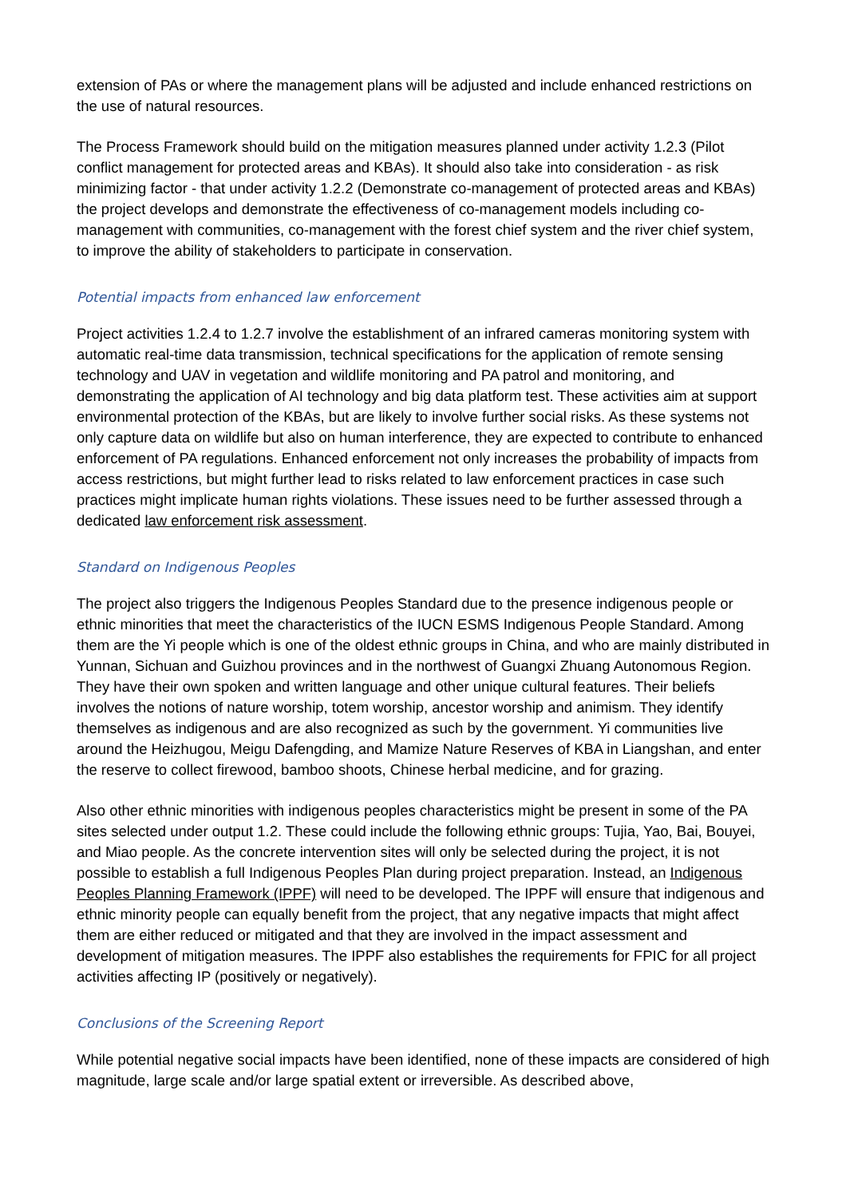extension of PAs or where the management plans will be adjusted and include enhanced restrictions on the use of natural resources.
The Process Framework should build on the mitigation measures planned under activity 1.2.3 (Pilot conflict management for protected areas and KBAs). It should also take into consideration - as risk minimizing factor - that under activity 1.2.2 (Demonstrate co-management of protected areas and KBAs) the project develops and demonstrate the effectiveness of co-management models including co-management with communities, co-management with the forest chief system and the river chief system, to improve the ability of stakeholders to participate in conservation.
Potential impacts from enhanced law enforcement
Project activities 1.2.4 to 1.2.7 involve the establishment of an infrared cameras monitoring system with automatic real-time data transmission, technical specifications for the application of remote sensing technology and UAV in vegetation and wildlife monitoring and PA patrol and monitoring, and demonstrating the application of AI technology and big data platform test. These activities aim at support environmental protection of the KBAs, but are likely to involve further social risks. As these systems not only capture data on wildlife but also on human interference, they are expected to contribute to enhanced enforcement of PA regulations. Enhanced enforcement not only increases the probability of impacts from access restrictions, but might further lead to risks related to law enforcement practices in case such practices might implicate human rights violations. These issues need to be further assessed through a dedicated law enforcement risk assessment.
Standard on Indigenous Peoples
The project also triggers the Indigenous Peoples Standard due to the presence indigenous people or ethnic minorities that meet the characteristics of the IUCN ESMS Indigenous People Standard. Among them are the Yi people which is one of the oldest ethnic groups in China, and who are mainly distributed in Yunnan, Sichuan and Guizhou provinces and in the northwest of Guangxi Zhuang Autonomous Region. They have their own spoken and written language and other unique cultural features. Their beliefs involves the notions of nature worship, totem worship, ancestor worship and animism. They identify themselves as indigenous and are also recognized as such by the government. Yi communities live around the Heizhugou, Meigu Dafengding, and Mamize Nature Reserves of KBA in Liangshan, and enter the reserve to collect firewood, bamboo shoots, Chinese herbal medicine, and for grazing.
Also other ethnic minorities with indigenous peoples characteristics might be present in some of the PA sites selected under output 1.2. These could include the following ethnic groups: Tujia, Yao, Bai, Bouyei, and Miao people. As the concrete intervention sites will only be selected during the project, it is not possible to establish a full Indigenous Peoples Plan during project preparation. Instead, an Indigenous Peoples Planning Framework (IPPF) will need to be developed. The IPPF will ensure that indigenous and ethnic minority people can equally benefit from the project, that any negative impacts that might affect them are either reduced or mitigated and that they are involved in the impact assessment and development of mitigation measures. The IPPF also establishes the requirements for FPIC for all project activities affecting IP (positively or negatively).
Conclusions of the Screening Report
While potential negative social impacts have been identified, none of these impacts are considered of high magnitude, large scale and/or large spatial extent or irreversible. As described above,